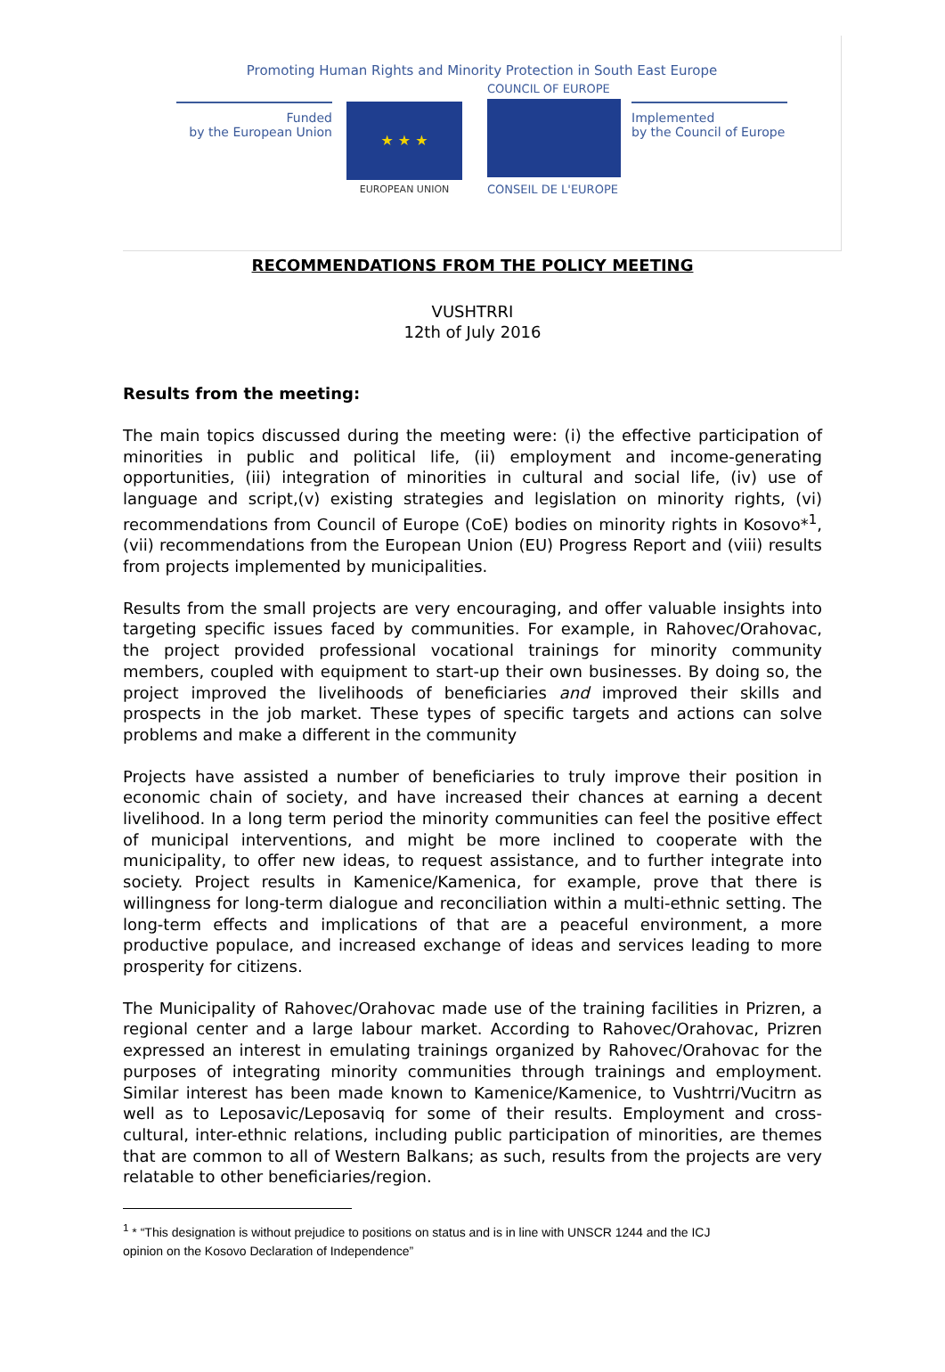Promoting Human Rights and Minority Protection in South East Europe
Funded
by the European Union
★ ★ ★
EUROPEAN UNION
COUNCIL OF EUROPE
CONSEIL DE L'EUROPE
Implemented
by the Council of Europe
RECOMMENDATIONS FROM THE POLICY MEETING
VUSHTRRI
12th of July 2016
Results from the meeting:
The main topics discussed during the meeting were: (i) the effective participation of minorities in public and political life, (ii) employment and income-generating opportunities, (iii) integration of minorities in cultural and social life, (iv) use of language and script,(v) existing strategies and legislation on minority rights, (vi) recommendations from Council of Europe (CoE) bodies on minority rights in Kosovo*<sup>1</sup>, (vii) recommendations from the European Union (EU) Progress Report and (viii) results from projects implemented by municipalities.
Results from the small projects are very encouraging, and offer valuable insights into targeting specific issues faced by communities. For example, in Rahovec/Orahovac, the project provided professional vocational trainings for minority community members, coupled with equipment to start-up their own businesses. By doing so, the project improved the livelihoods of beneficiaries and improved their skills and prospects in the job market. These types of specific targets and actions can solve problems and make a different in the community
Projects have assisted a number of beneficiaries to truly improve their position in economic chain of society, and have increased their chances at earning a decent livelihood. In a long term period the minority communities can feel the positive effect of municipal interventions, and might be more inclined to cooperate with the municipality, to offer new ideas, to request assistance, and to further integrate into society. Project results in Kamenice/Kamenica, for example, prove that there is willingness for long-term dialogue and reconciliation within a multi-ethnic setting. The long-term effects and implications of that are a peaceful environment, a more productive populace, and increased exchange of ideas and services leading to more prosperity for citizens.
The Municipality of Rahovec/Orahovac made use of the training facilities in Prizren, a regional center and a large labour market. According to Rahovec/Orahovac, Prizren expressed an interest in emulating trainings organized by Rahovec/Orahovac for the purposes of integrating minority communities through trainings and employment. Similar interest has been made known to Kamenice/Kamenice, to Vushtrri/Vucitrn as well as to Leposavic/Leposaviq for some of their results. Employment and cross-cultural, inter-ethnic relations, including public participation of minorities, are themes that are common to all of Western Balkans; as such, results from the projects are very relatable to other beneficiaries/region.
<sup>1</sup> * “This designation is without prejudice to positions on status and is in line with UNSCR 1244 and the ICJ
opinion on the Kosovo Declaration of Independence”